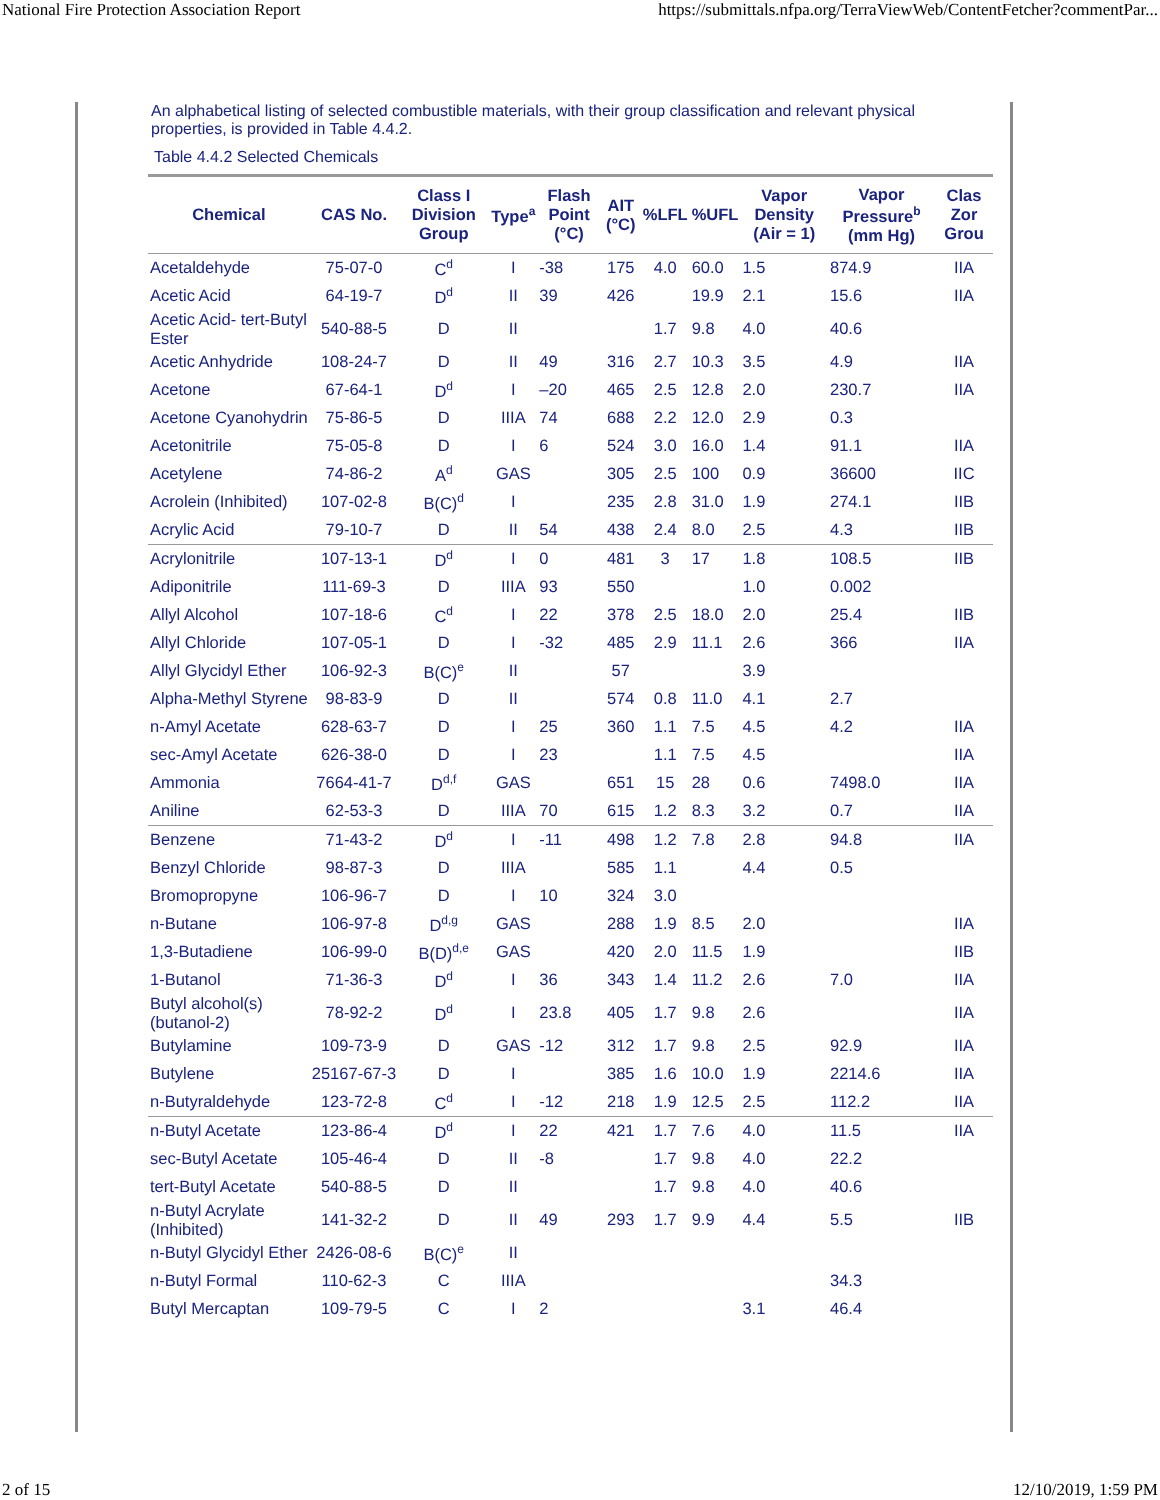National Fire Protection Association Report https://submittals.nfpa.org/TerraViewWeb/ContentFetcher?commentPar...
An alphabetical listing of selected combustible materials, with their group classification and relevant physical properties, is provided in Table 4.4.2.
Table 4.4.2 Selected Chemicals
| Chemical | CAS No. | Class I Division Group | Type<sup>a</sup> | Flash Point (°C) | AIT (°C) | %LFL | %UFL | Vapor Density (Air = 1) | Vapor Pressure<sup>b</sup> (mm Hg) | Clas Zor Grou |
| --- | --- | --- | --- | --- | --- | --- | --- | --- | --- | --- |
| Acetaldehyde | 75-07-0 | C<sup>d</sup> | I | -38 | 175 | 4.0 | 60.0 | 1.5 | 874.9 | IIA |
| Acetic Acid | 64-19-7 | D<sup>d</sup> | II | 39 | 426 | | 19.9 | 2.1 | 15.6 | IIA |
| Acetic Acid- tert-Butyl Ester | 540-88-5 | D | II | | | 1.7 | 9.8 | 4.0 | 40.6 | |
| Acetic Anhydride | 108-24-7 | D | II | 49 | 316 | 2.7 | 10.3 | 3.5 | 4.9 | IIA |
| Acetone | 67-64-1 | D<sup>d</sup> | I | –20 | 465 | 2.5 | 12.8 | 2.0 | 230.7 | IIA |
| Acetone Cyanohydrin | 75-86-5 | D | IIIA | 74 | 688 | 2.2 | 12.0 | 2.9 | 0.3 | |
| Acetonitrile | 75-05-8 | D | I | 6 | 524 | 3.0 | 16.0 | 1.4 | 91.1 | IIA |
| Acetylene | 74-86-2 | A<sup>d</sup> | GAS | | 305 | 2.5 | 100 | 0.9 | 36600 | IIC |
| Acrolein (Inhibited) | 107-02-8 | B(C)<sup>d</sup> | I | | 235 | 2.8 | 31.0 | 1.9 | 274.1 | IIB |
| Acrylic Acid | 79-10-7 | D | II | 54 | 438 | 2.4 | 8.0 | 2.5 | 4.3 | IIB |
| Acrylonitrile | 107-13-1 | D<sup>d</sup> | I | 0 | 481 | 3 | 17 | 1.8 | 108.5 | IIB |
| Adiponitrile | 111-69-3 | D | IIIA | 93 | 550 | | | 1.0 | 0.002 | |
| Allyl Alcohol | 107-18-6 | C<sup>d</sup> | I | 22 | 378 | 2.5 | 18.0 | 2.0 | 25.4 | IIB |
| Allyl Chloride | 107-05-1 | D | I | -32 | 485 | 2.9 | 11.1 | 2.6 | 366 | IIA |
| Allyl Glycidyl Ether | 106-92-3 | B(C)<sup>e</sup> | II | | 57 | | | 3.9 | | |
| Alpha-Methyl Styrene | 98-83-9 | D | II | | 574 | 0.8 | 11.0 | 4.1 | 2.7 | |
| n-Amyl Acetate | 628-63-7 | D | I | 25 | 360 | 1.1 | 7.5 | 4.5 | 4.2 | IIA |
| sec-Amyl Acetate | 626-38-0 | D | I | 23 | | 1.1 | 7.5 | 4.5 | | IIA |
| Ammonia | 7664-41-7 | D<sup>d,f</sup> | GAS | | 651 | 15 | 28 | 0.6 | 7498.0 | IIA |
| Aniline | 62-53-3 | D | IIIA | 70 | 615 | 1.2 | 8.3 | 3.2 | 0.7 | IIA |
| Benzene | 71-43-2 | D<sup>d</sup> | I | -11 | 498 | 1.2 | 7.8 | 2.8 | 94.8 | IIA |
| Benzyl Chloride | 98-87-3 | D | IIIA | | 585 | 1.1 | | 4.4 | 0.5 | |
| Bromopropyne | 106-96-7 | D | I | 10 | 324 | 3.0 | | | | |
| n-Butane | 106-97-8 | D<sup>d,g</sup> | GAS | | 288 | 1.9 | 8.5 | 2.0 | | IIA |
| 1,3-Butadiene | 106-99-0 | B(D)<sup>d,e</sup> | GAS | | 420 | 2.0 | 11.5 | 1.9 | | IIB |
| 1-Butanol | 71-36-3 | D<sup>d</sup> | I | 36 | 343 | 1.4 | 11.2 | 2.6 | 7.0 | IIA |
| Butyl alcohol(s) (butanol-2) | 78-92-2 | D<sup>d</sup> | I | 23.8 | 405 | 1.7 | 9.8 | 2.6 | | IIA |
| Butylamine | 109-73-9 | D | GAS | -12 | 312 | 1.7 | 9.8 | 2.5 | 92.9 | IIA |
| Butylene | 25167-67-3 | D | I | | 385 | 1.6 | 10.0 | 1.9 | 2214.6 | IIA |
| n-Butyraldehyde | 123-72-8 | C<sup>d</sup> | I | -12 | 218 | 1.9 | 12.5 | 2.5 | 112.2 | IIA |
| n-Butyl Acetate | 123-86-4 | D<sup>d</sup> | I | 22 | 421 | 1.7 | 7.6 | 4.0 | 11.5 | IIA |
| sec-Butyl Acetate | 105-46-4 | D | II | -8 | | 1.7 | 9.8 | 4.0 | 22.2 | |
| tert-Butyl Acetate | 540-88-5 | D | II | | | 1.7 | 9.8 | 4.0 | 40.6 | |
| n-Butyl Acrylate (Inhibited) | 141-32-2 | D | II | 49 | 293 | 1.7 | 9.9 | 4.4 | 5.5 | IIB |
| n-Butyl Glycidyl Ether | 2426-08-6 | B(C)<sup>e</sup> | II | | | | | | | |
| n-Butyl Formal | 110-62-3 | C | IIIA | | | | | | 34.3 | |
| Butyl Mercaptan | 109-79-5 | C | I | 2 | | | | 3.1 | 46.4 | |
2 of 15 12/10/2019, 1:59 PM